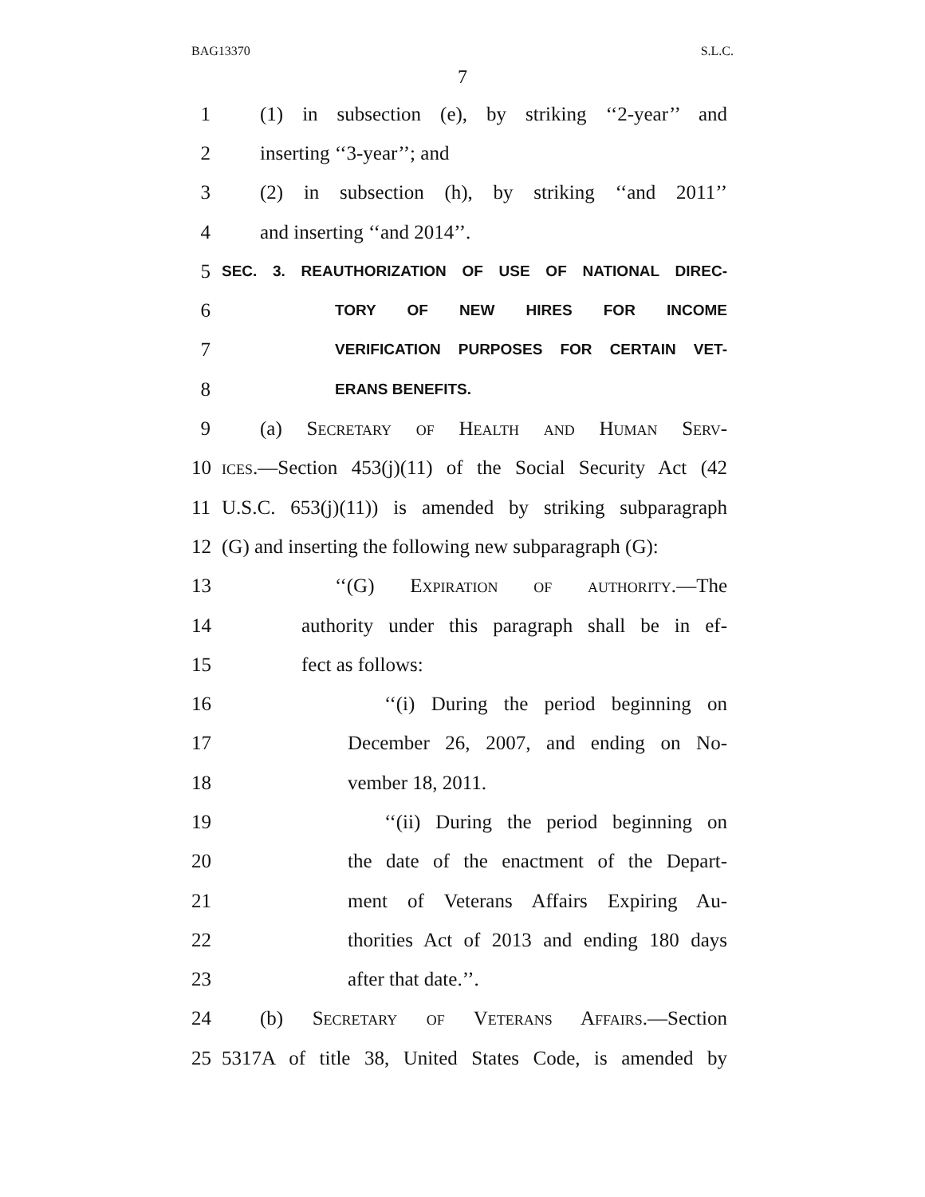BAG13370 S.L.C.
7
1 (1) in subsection (e), by striking ‘‘2-year’’ and
2 inserting ‘‘3-year’’; and
3 (2) in subsection (h), by striking ‘‘and 2011’’
4 and inserting ‘‘and 2014’’.
5 SEC. 3. REAUTHORIZATION OF USE OF NATIONAL DIREC-
6 TORY OF NEW HIRES FOR INCOME
7 VERIFICATION PURPOSES FOR CERTAIN VET-
8 ERANS BENEFITS.
9 (a) Secretary of Health and Human Serv-
10 ices.—Section 453(j)(11) of the Social Security Act (42
11 U.S.C. 653(j)(11)) is amended by striking subparagraph
12 (G) and inserting the following new subparagraph (G):
13 ‘‘(G) Expiration of authority.—The
14 authority under this paragraph shall be in ef-
15 fect as follows:
16 ‘‘(i) During the period beginning on
17 December 26, 2007, and ending on No-
18 vember 18, 2011.
19 ‘‘(ii) During the period beginning on
20 the date of the enactment of the Depart-
21 ment of Veterans Affairs Expiring Au-
22 thorities Act of 2013 and ending 180 days
23 after that date.’’.
24 (b) Secretary of Veterans Affairs.—Section
25 5317A of title 38, United States Code, is amended by